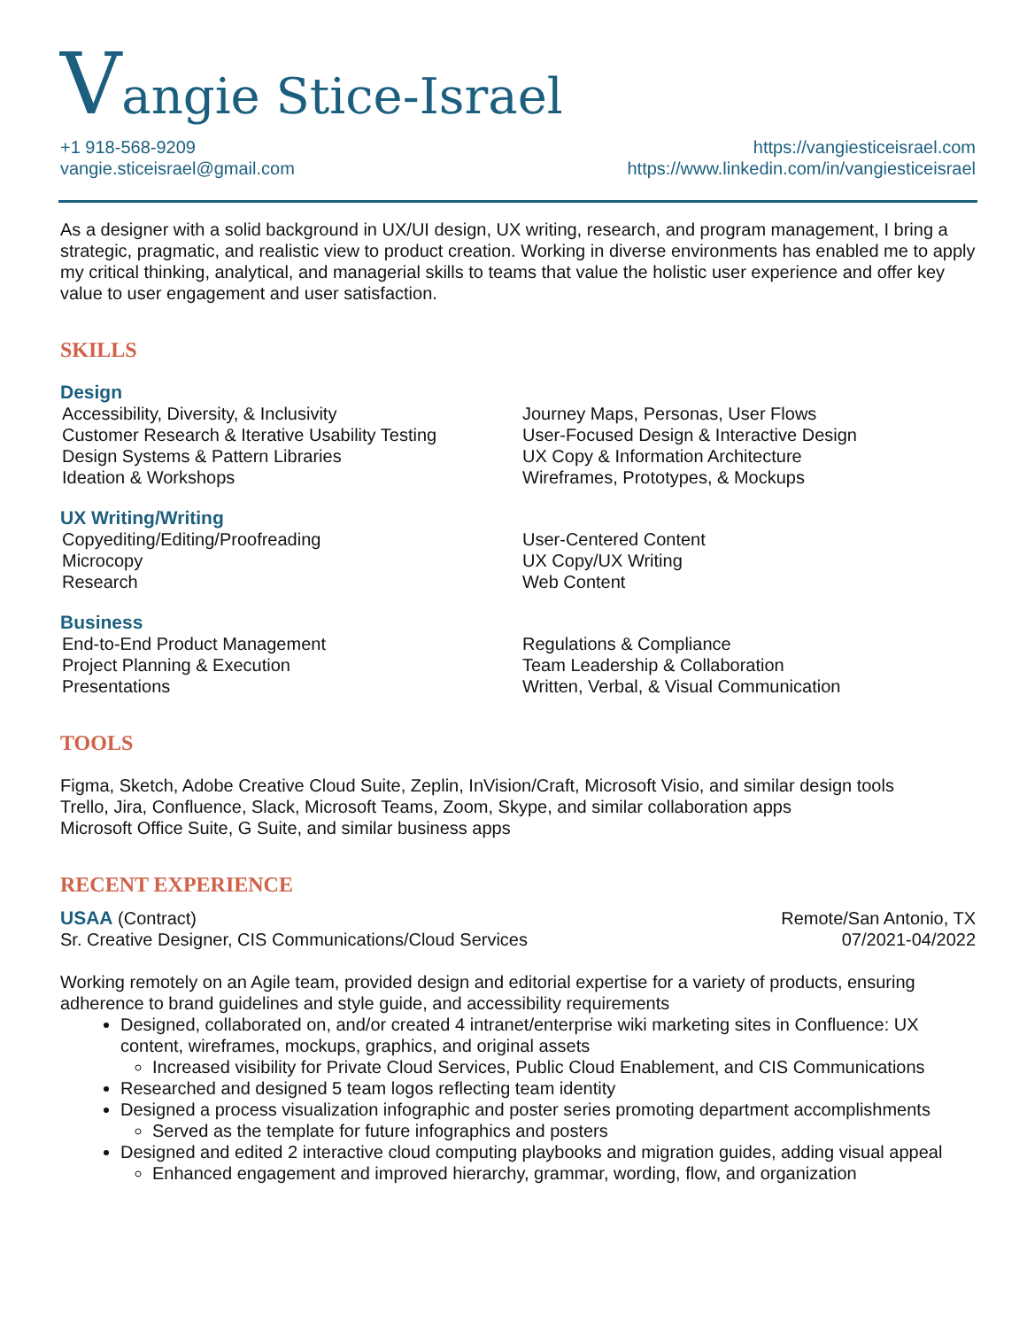Vangie Stice-Israel
+1 918-568-9209
vangie.sticeisrael@gmail.com
https://vangiesticeisrael.com
https://www.linkedin.com/in/vangiesticeisrael
As a designer with a solid background in UX/UI design, UX writing, research, and program management, I bring a strategic, pragmatic, and realistic view to product creation. Working in diverse environments has enabled me to apply my critical thinking, analytical, and managerial skills to teams that value the holistic user experience and offer key value to user engagement and user satisfaction.
SKILLS
Design
Accessibility, Diversity, & Inclusivity
Customer Research & Iterative Usability Testing
Design Systems & Pattern Libraries
Ideation & Workshops
Journey Maps, Personas, User Flows
User-Focused Design & Interactive Design
UX Copy & Information Architecture
Wireframes, Prototypes, & Mockups
UX Writing/Writing
Copyediting/Editing/Proofreading
Microcopy
Research
User-Centered Content
UX Copy/UX Writing
Web Content
Business
End-to-End Product Management
Project Planning & Execution
Presentations
Regulations & Compliance
Team Leadership & Collaboration
Written, Verbal, & Visual Communication
TOOLS
Figma, Sketch, Adobe Creative Cloud Suite, Zeplin, InVision/Craft, Microsoft Visio, and similar design tools
Trello, Jira, Confluence, Slack, Microsoft Teams, Zoom, Skype, and similar collaboration apps
Microsoft Office Suite, G Suite, and similar business apps
RECENT EXPERIENCE
USAA (Contract)
Sr. Creative Designer, CIS Communications/Cloud Services
Remote/San Antonio, TX
07/2021-04/2022
Working remotely on an Agile team, provided design and editorial expertise for a variety of products, ensuring adherence to brand guidelines and style guide, and accessibility requirements
Designed, collaborated on, and/or created 4 intranet/enterprise wiki marketing sites in Confluence: UX content, wireframes, mockups, graphics, and original assets
Increased visibility for Private Cloud Services, Public Cloud Enablement, and CIS Communications
Researched and designed 5 team logos reflecting team identity
Designed a process visualization infographic and poster series promoting department accomplishments
Served as the template for future infographics and posters
Designed and edited 2 interactive cloud computing playbooks and migration guides, adding visual appeal
Enhanced engagement and improved hierarchy, grammar, wording, flow, and organization